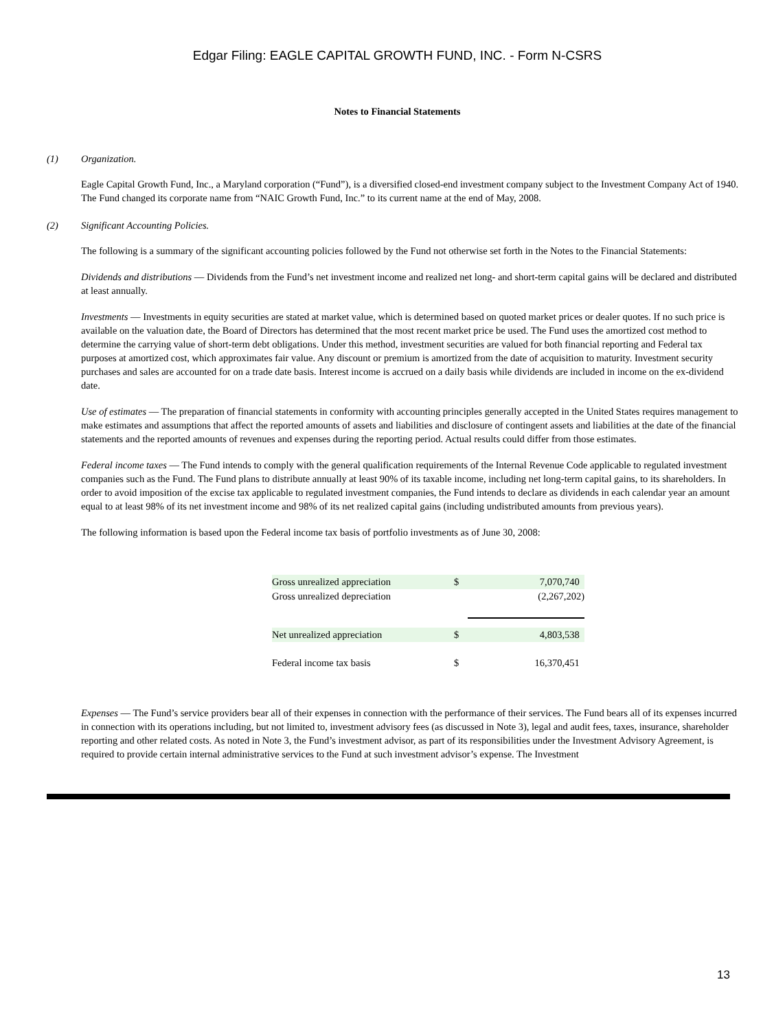Edgar Filing: EAGLE CAPITAL GROWTH FUND, INC. - Form N-CSRS
Notes to Financial Statements
(1) Organization.
Eagle Capital Growth Fund, Inc., a Maryland corporation (“Fund”), is a diversified closed-end investment company subject to the Investment Company Act of 1940. The Fund changed its corporate name from “NAIC Growth Fund, Inc.” to its current name at the end of May, 2008.
(2) Significant Accounting Policies.
The following is a summary of the significant accounting policies followed by the Fund not otherwise set forth in the Notes to the Financial Statements:
Dividends and distributions — Dividends from the Fund’s net investment income and realized net long- and short-term capital gains will be declared and distributed at least annually.
Investments — Investments in equity securities are stated at market value, which is determined based on quoted market prices or dealer quotes. If no such price is available on the valuation date, the Board of Directors has determined that the most recent market price be used. The Fund uses the amortized cost method to determine the carrying value of short-term debt obligations. Under this method, investment securities are valued for both financial reporting and Federal tax purposes at amortized cost, which approximates fair value. Any discount or premium is amortized from the date of acquisition to maturity. Investment security purchases and sales are accounted for on a trade date basis. Interest income is accrued on a daily basis while dividends are included in income on the ex-dividend date.
Use of estimates — The preparation of financial statements in conformity with accounting principles generally accepted in the United States requires management to make estimates and assumptions that affect the reported amounts of assets and liabilities and disclosure of contingent assets and liabilities at the date of the financial statements and the reported amounts of revenues and expenses during the reporting period. Actual results could differ from those estimates.
Federal income taxes — The Fund intends to comply with the general qualification requirements of the Internal Revenue Code applicable to regulated investment companies such as the Fund. The Fund plans to distribute annually at least 90% of its taxable income, including net long-term capital gains, to its shareholders. In order to avoid imposition of the excise tax applicable to regulated investment companies, the Fund intends to declare as dividends in each calendar year an amount equal to at least 98% of its net investment income and 98% of its net realized capital gains (including undistributed amounts from previous years).
The following information is based upon the Federal income tax basis of portfolio investments as of June 30, 2008:
| Gross unrealized appreciation | | $ | 7,070,740 |
| Gross unrealized depreciation | | | (2,267,202) |
| Net unrealized appreciation | | $ | 4,803,538 |
| Federal income tax basis | | $ | 16,370,451 |
Expenses — The Fund’s service providers bear all of their expenses in connection with the performance of their services. The Fund bears all of its expenses incurred in connection with its operations including, but not limited to, investment advisory fees (as discussed in Note 3), legal and audit fees, taxes, insurance, shareholder reporting and other related costs. As noted in Note 3, the Fund’s investment advisor, as part of its responsibilities under the Investment Advisory Agreement, is required to provide certain internal administrative services to the Fund at such investment advisor’s expense. The Investment
13